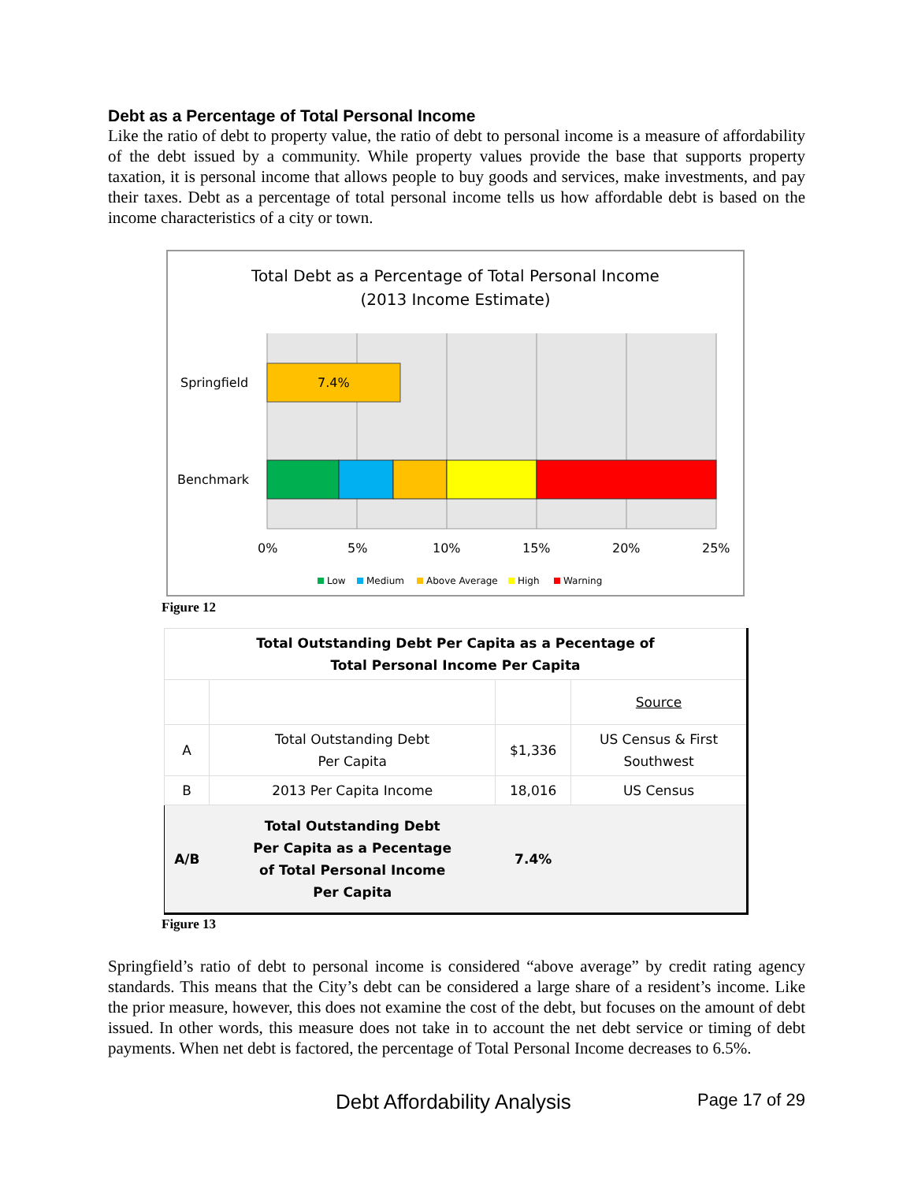Debt as a Percentage of Total Personal Income
Like the ratio of debt to property value, the ratio of debt to personal income is a measure of affordability of the debt issued by a community. While property values provide the base that supports property taxation, it is personal income that allows people to buy goods and services, make investments, and pay their taxes. Debt as a percentage of total personal income tells us how affordable debt is based on the income characteristics of a city or town.
Total Debt as a Percentage of Total Personal Income
(2013 Income Estimate)
7.4%
Springfield
Benchmark
0%
5%
10%
15%
20%
25%
Low
Medium
Above Average
High
Warning
Figure 12
| Total Outstanding Debt Per Capita as a Pecentage of Total Personal Income Per Capita | | | |
| | | | Source |
| A | Total Outstanding Debt Per Capita | $1,336 | US Census & First Southwest |
| B | 2013 Per Capita Income | 18,016 | US Census |
| A/B | Total Outstanding Debt Per Capita as a Pecentage of Total Personal Income Per Capita | 7.4% | |
Figure 13
Springfield’s ratio of debt to personal income is considered “above average” by credit rating agency standards. This means that the City’s debt can be considered a large share of a resident’s income. Like the prior measure, however, this does not examine the cost of the debt, but focuses on the amount of debt issued. In other words, this measure does not take in to account the net debt service or timing of debt payments. When net debt is factored, the percentage of Total Personal Income decreases to 6.5%.
Debt Affordability Analysis Page 17 of 29